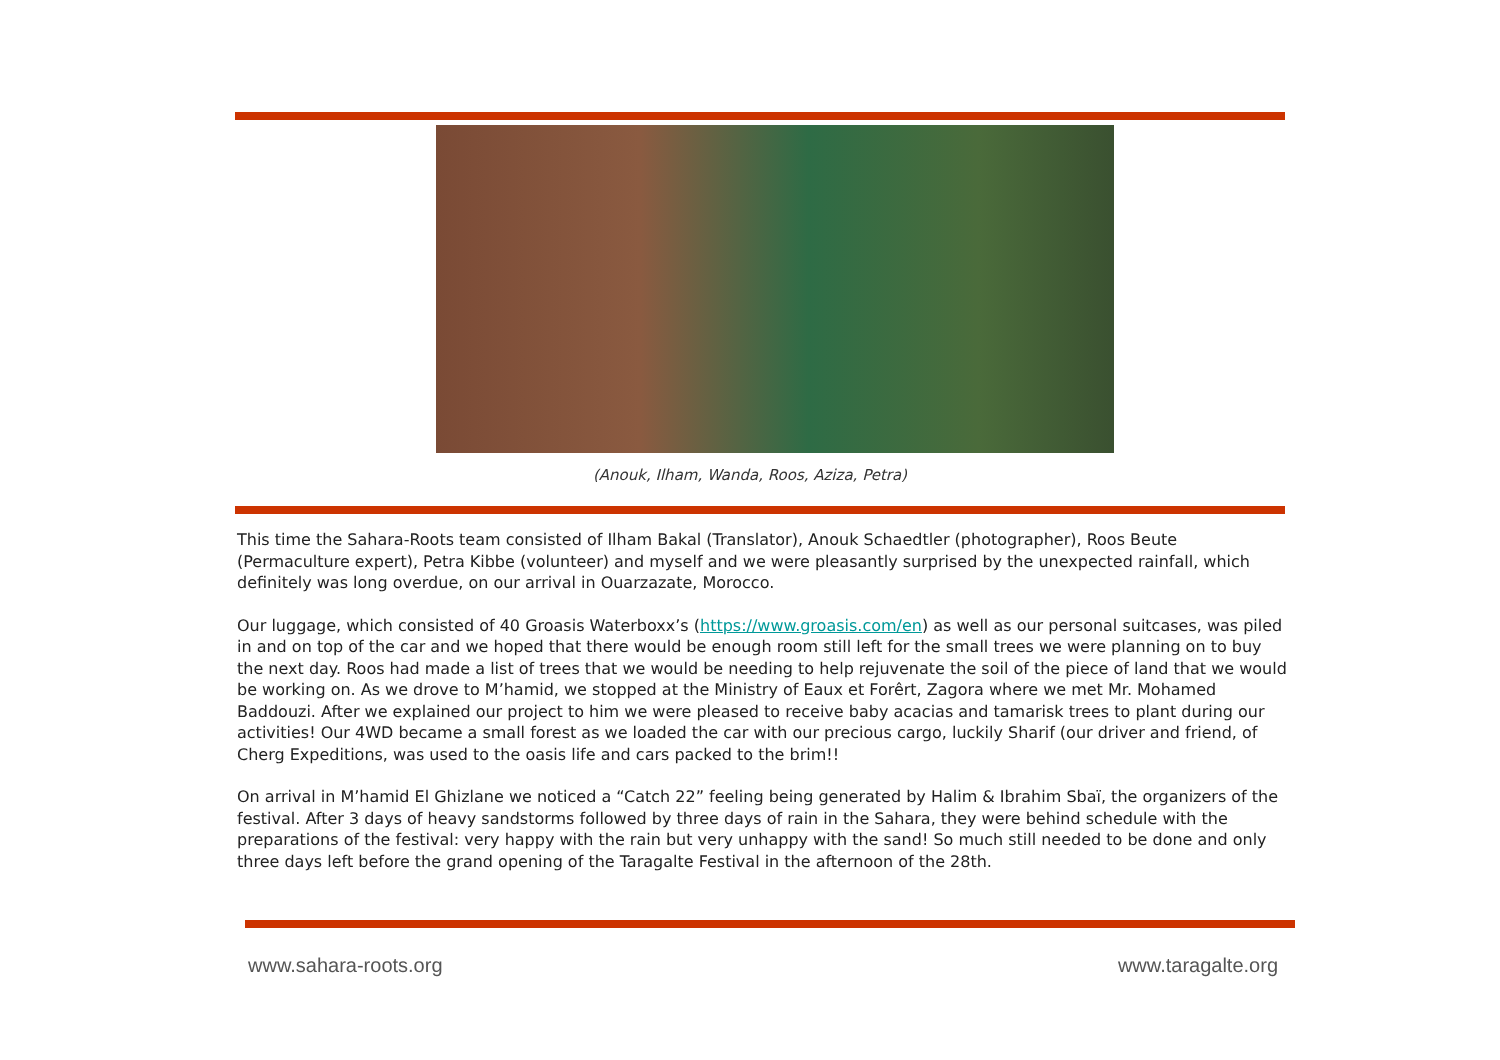(Anouk, Ilham, Wanda, Roos, Aziza, Petra)
This time the Sahara-Roots team consisted of Ilham Bakal (Translator), Anouk Schaedtler (photographer), Roos Beute (Permaculture expert), Petra Kibbe (volunteer) and myself and we were pleasantly surprised by the unexpected rainfall, which definitely was long overdue, on our arrival in Ouarzazate, Morocco.
Our luggage, which consisted of 40 Groasis Waterboxx’s (https://www.groasis.com/en) as well as our personal suitcases, was piled in and on top of the car and we hoped that there would be enough room still left for the small trees we were planning on to buy the next day. Roos had made a list of trees that we would be needing to help rejuvenate the soil of the piece of land that we would be working on. As we drove to M’hamid, we stopped at the Ministry of Eaux et Forêrt, Zagora where we met Mr. Mohamed Baddouzi. After we explained our project to him we were pleased to receive baby acacias and tamarisk trees to plant during our activities! Our 4WD became a small forest as we loaded the car with our precious cargo, luckily Sharif (our driver and friend, of Cherg Expeditions, was used to the oasis life and cars packed to the brim!!
On arrival in M’hamid El Ghizlane we noticed a “Catch 22” feeling being generated by Halim & Ibrahim Sbaï, the organizers of the festival. After 3 days of heavy sandstorms followed by three days of rain in the Sahara, they were behind schedule with the preparations of the festival: very happy with the rain but very unhappy with the sand! So much still needed to be done and only three days left before the grand opening of the Taragalte Festival in the afternoon of the 28th.
www.sahara-roots.org www.taragalte.org